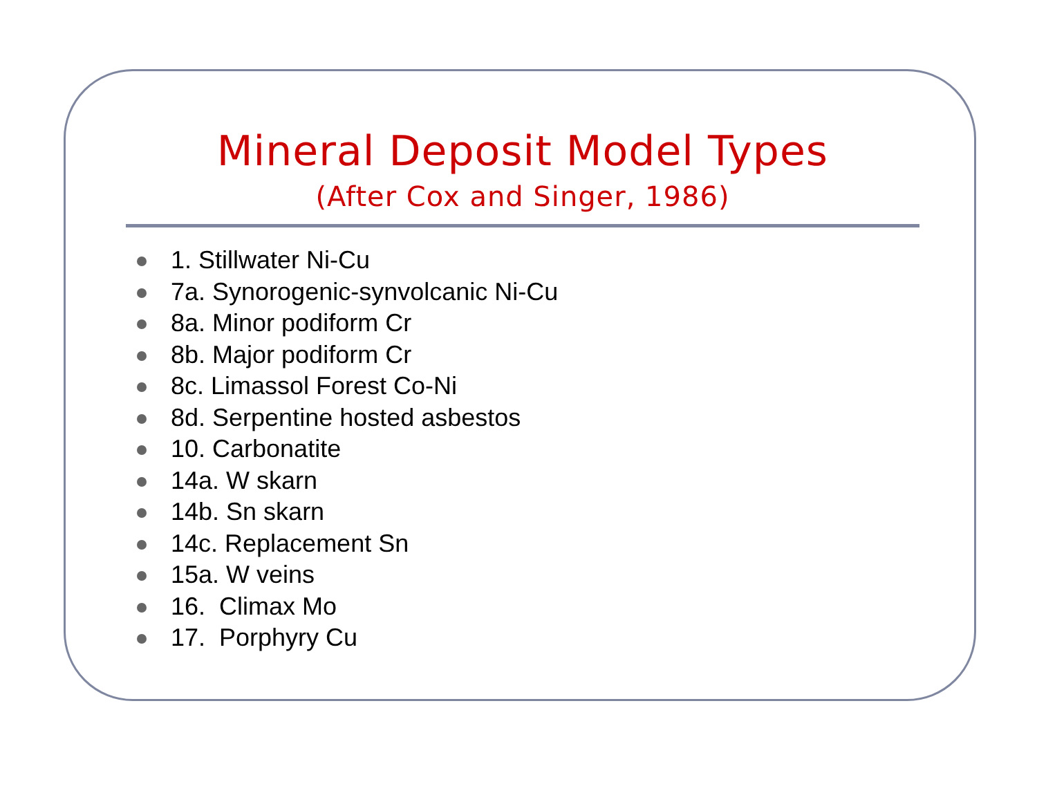Mineral Deposit Model Types
(After Cox and Singer, 1986)
1. Stillwater Ni-Cu
7a. Synorogenic-synvolcanic Ni-Cu
8a. Minor podiform Cr
8b. Major podiform Cr
8c. Limassol Forest Co-Ni
8d. Serpentine hosted asbestos
10. Carbonatite
14a. W skarn
14b. Sn skarn
14c. Replacement Sn
15a. W veins
16. Climax Mo
17. Porphyry Cu